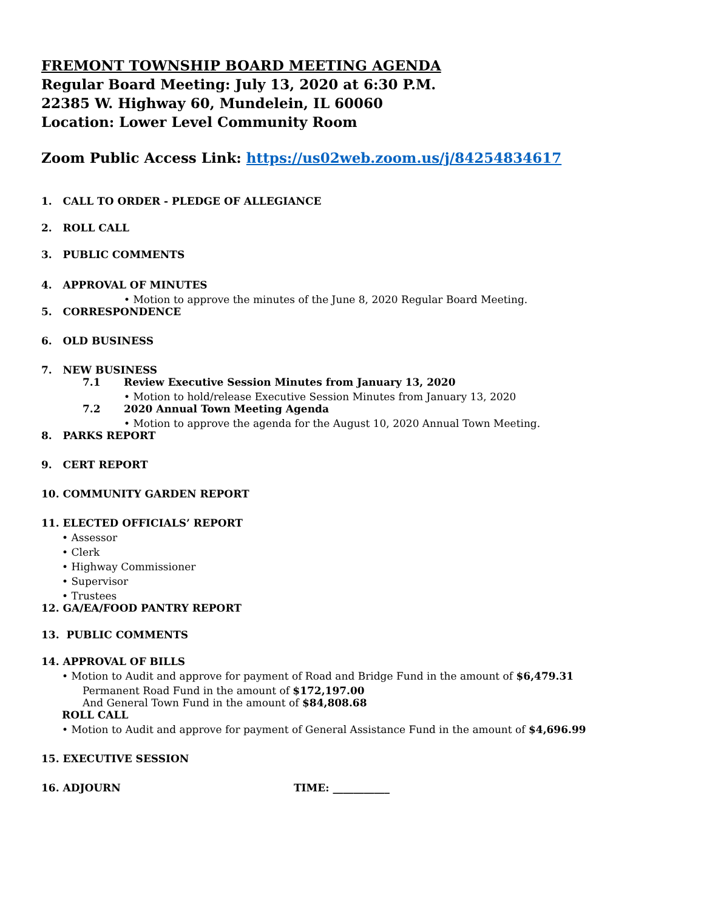FREMONT TOWNSHIP BOARD MEETING AGENDA
Regular Board Meeting: July 13, 2020 at 6:30 P.M.
22385 W. Highway 60, Mundelein, IL 60060
Location: Lower Level Community Room
Zoom Public Access Link: https://us02web.zoom.us/j/84254834617
1. CALL TO ORDER - PLEDGE OF ALLEGIANCE
2. ROLL CALL
3. PUBLIC COMMENTS
4. APPROVAL OF MINUTES
• Motion to approve the minutes of the June 8, 2020 Regular Board Meeting.
5. CORRESPONDENCE
6. OLD BUSINESS
7. NEW BUSINESS
7.1 Review Executive Session Minutes from January 13, 2020
• Motion to hold/release Executive Session Minutes from January 13, 2020
7.2 2020 Annual Town Meeting Agenda
• Motion to approve the agenda for the August 10, 2020 Annual Town Meeting.
8. PARKS REPORT
9. CERT REPORT
10. COMMUNITY GARDEN REPORT
11. ELECTED OFFICIALS’ REPORT
• Assessor
• Clerk
• Highway Commissioner
• Supervisor
• Trustees
12. GA/EA/FOOD PANTRY REPORT
13. PUBLIC COMMENTS
14. APPROVAL OF BILLS
• Motion to Audit and approve for payment of Road and Bridge Fund in the amount of $6,479.31
Permanent Road Fund in the amount of $172,197.00
And General Town Fund in the amount of $84,808.68
ROLL CALL
• Motion to Audit and approve for payment of General Assistance Fund in the amount of $4,696.99
15. EXECUTIVE SESSION
16. ADJOURN TIME: ___________